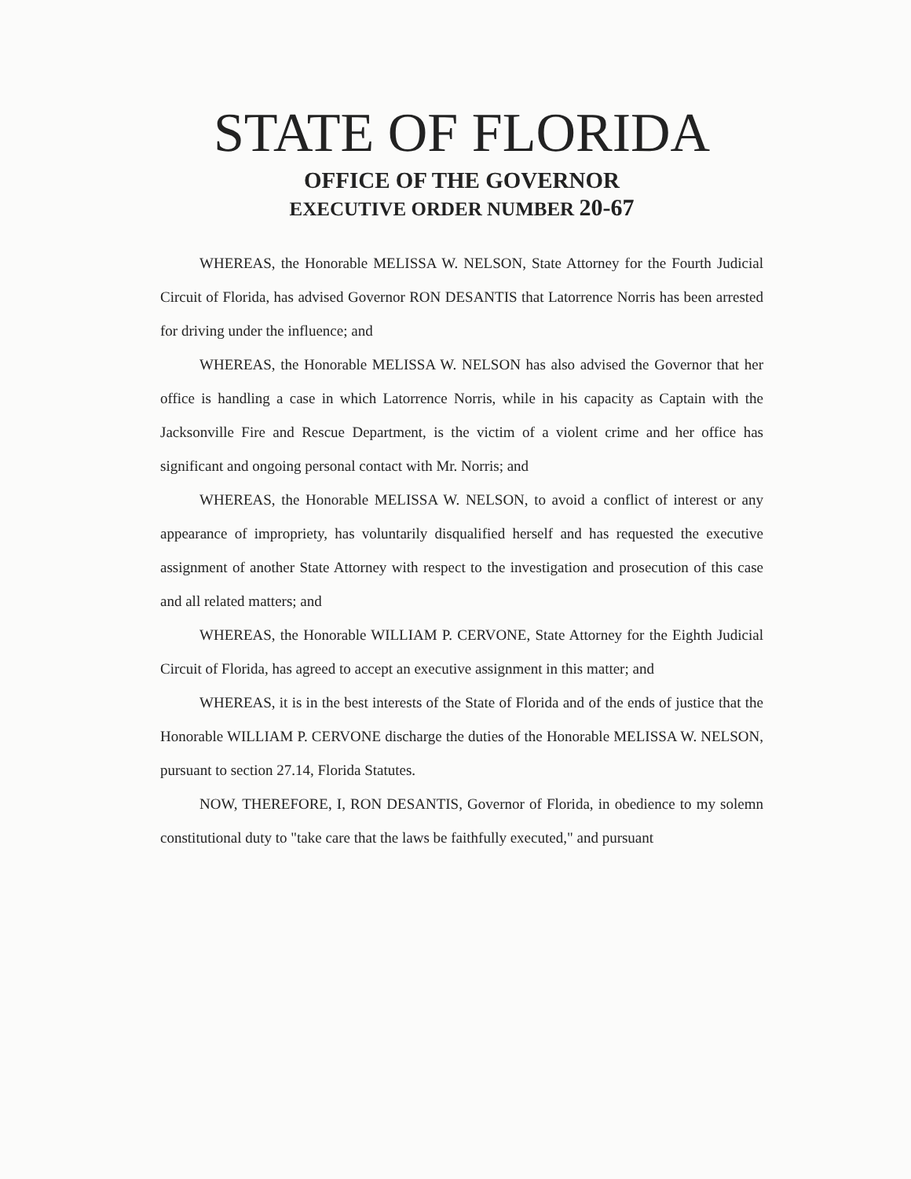STATE OF FLORIDA
OFFICE OF THE GOVERNOR
EXECUTIVE ORDER NUMBER 20-67
WHEREAS, the Honorable MELISSA W. NELSON, State Attorney for the Fourth Judicial Circuit of Florida, has advised Governor RON DESANTIS that Latorrence Norris has been arrested for driving under the influence; and
WHEREAS, the Honorable MELISSA W. NELSON has also advised the Governor that her office is handling a case in which Latorrence Norris, while in his capacity as Captain with the Jacksonville Fire and Rescue Department, is the victim of a violent crime and her office has significant and ongoing personal contact with Mr. Norris; and
WHEREAS, the Honorable MELISSA W. NELSON, to avoid a conflict of interest or any appearance of impropriety, has voluntarily disqualified herself and has requested the executive assignment of another State Attorney with respect to the investigation and prosecution of this case and all related matters; and
WHEREAS, the Honorable WILLIAM P. CERVONE, State Attorney for the Eighth Judicial Circuit of Florida, has agreed to accept an executive assignment in this matter; and
WHEREAS, it is in the best interests of the State of Florida and of the ends of justice that the Honorable WILLIAM P. CERVONE discharge the duties of the Honorable MELISSA W. NELSON, pursuant to section 27.14, Florida Statutes.
NOW, THEREFORE, I, RON DESANTIS, Governor of Florida, in obedience to my solemn constitutional duty to "take care that the laws be faithfully executed," and pursuant